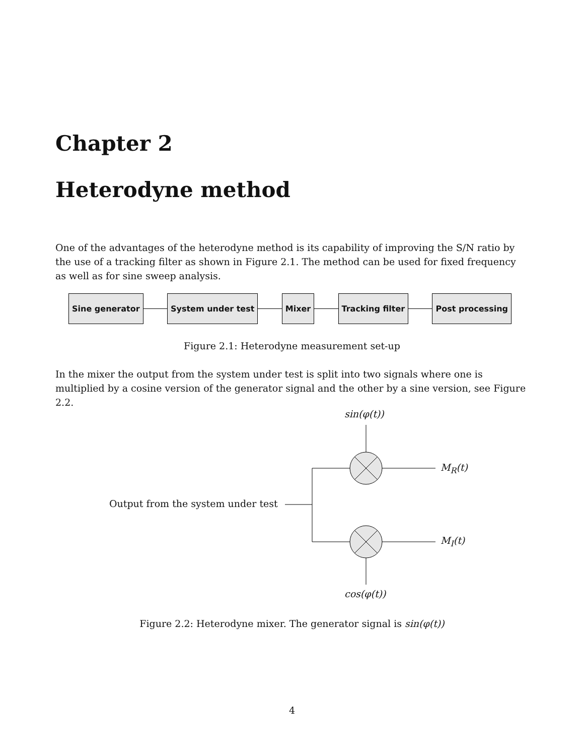Chapter 2
Heterodyne method
One of the advantages of the heterodyne method is its capability of improving the S/N ratio by the use of a tracking filter as shown in Figure 2.1. The method can be used for fixed frequency as well as for sine sweep analysis.
Sine generator System under test Mixer Tracking filter Post processing
Figure 2.1: Heterodyne measurement set-up
In the mixer the output from the system under test is split into two signals where one is multiplied by a cosine version of the generator signal and the other by a sine version, see Figure 2.2.
sin(φ(t))
M<sub>R</sub>(t)
Output from the system under test
M<sub>I</sub>(t)
cos(φ(t))
Figure 2.2: Heterodyne mixer. The generator signal is sin(φ(t))
4